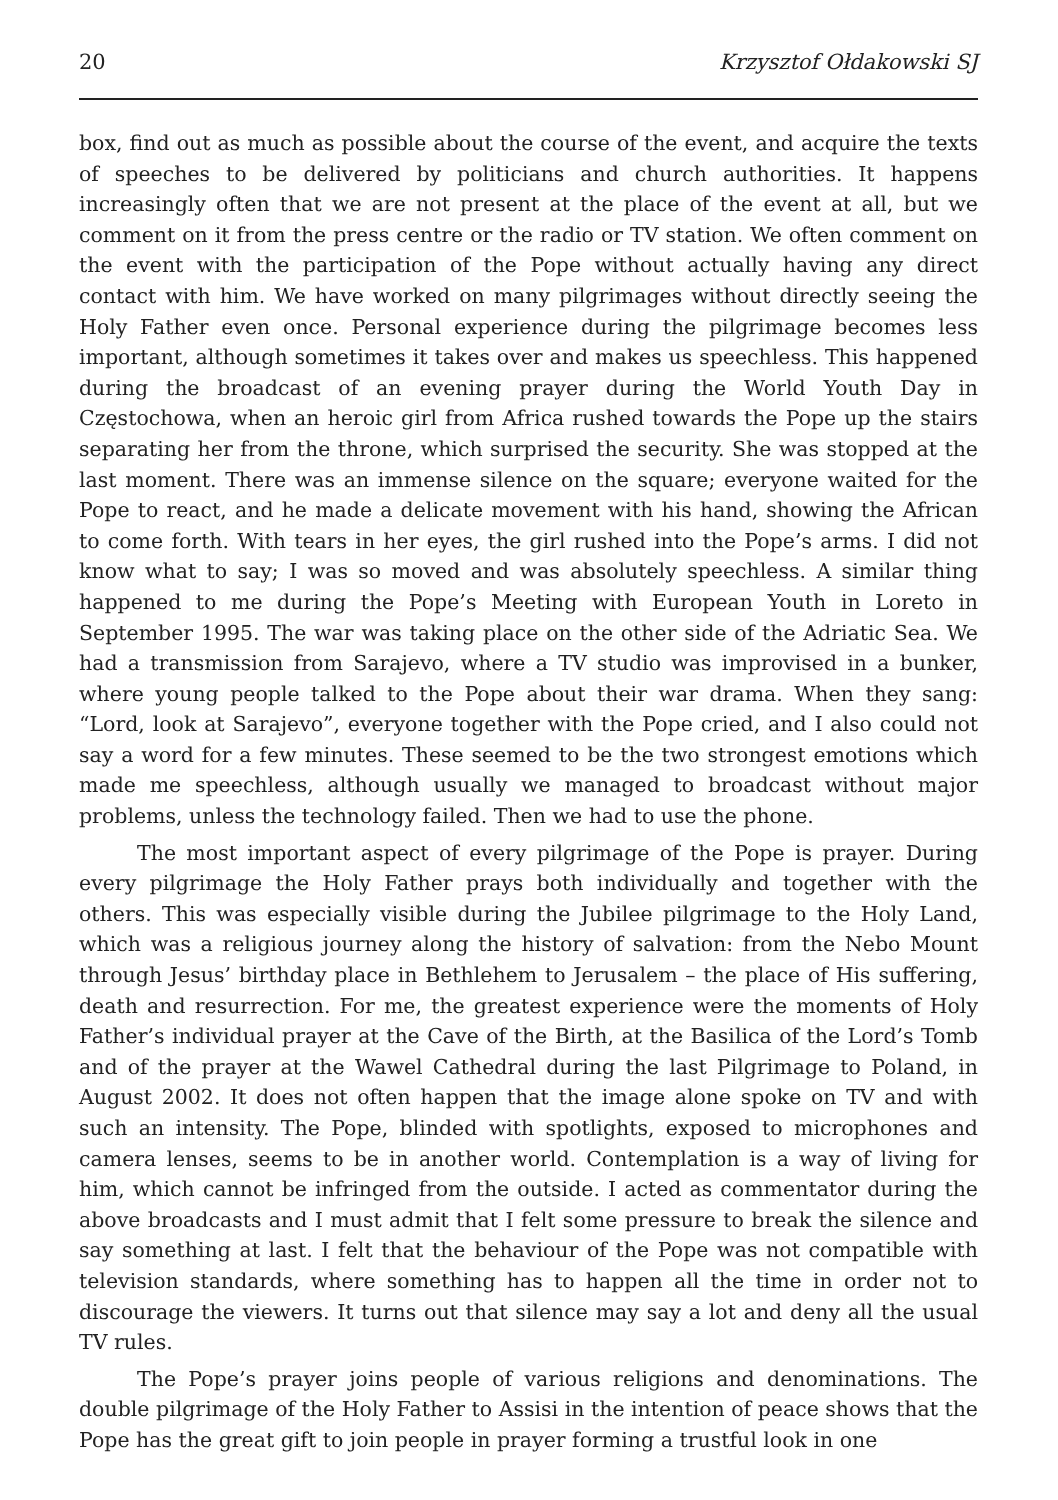20 Krzysztof Ołdakowski SJ
box, find out as much as possible about the course of the event, and acquire the texts of speeches to be delivered by politicians and church authorities. It happens increasingly often that we are not present at the place of the event at all, but we comment on it from the press centre or the radio or TV station. We often comment on the event with the participation of the Pope without actually having any direct contact with him. We have worked on many pilgrimages without directly seeing the Holy Father even once. Personal experience during the pilgrimage becomes less important, although sometimes it takes over and makes us speechless. This happened during the broadcast of an evening prayer during the World Youth Day in Częstochowa, when an heroic girl from Africa rushed towards the Pope up the stairs separating her from the throne, which surprised the security. She was stopped at the last moment. There was an immense silence on the square; everyone waited for the Pope to react, and he made a delicate movement with his hand, showing the African to come forth. With tears in her eyes, the girl rushed into the Pope’s arms. I did not know what to say; I was so moved and was absolutely speechless. A similar thing happened to me during the Pope’s Meeting with European Youth in Loreto in September 1995. The war was taking place on the other side of the Adriatic Sea. We had a transmission from Sarajevo, where a TV studio was improvised in a bunker, where young people talked to the Pope about their war drama. When they sang: “Lord, look at Sarajevo”, everyone together with the Pope cried, and I also could not say a word for a few minutes. These seemed to be the two strongest emotions which made me speechless, although usually we managed to broadcast without major problems, unless the technology failed. Then we had to use the phone.
The most important aspect of every pilgrimage of the Pope is prayer. During every pilgrimage the Holy Father prays both individually and together with the others. This was especially visible during the Jubilee pilgrimage to the Holy Land, which was a religious journey along the history of salvation: from the Nebo Mount through Jesus’ birthday place in Bethlehem to Jerusalem – the place of His suffering, death and resurrection. For me, the greatest experience were the moments of Holy Father’s individual prayer at the Cave of the Birth, at the Basilica of the Lord’s Tomb and of the prayer at the Wawel Cathedral during the last Pilgrimage to Poland, in August 2002. It does not often happen that the image alone spoke on TV and with such an intensity. The Pope, blinded with spotlights, exposed to microphones and camera lenses, seems to be in another world. Contemplation is a way of living for him, which cannot be infringed from the outside. I acted as commentator during the above broadcasts and I must admit that I felt some pressure to break the silence and say something at last. I felt that the behaviour of the Pope was not compatible with television standards, where something has to happen all the time in order not to discourage the viewers. It turns out that silence may say a lot and deny all the usual TV rules.
The Pope’s prayer joins people of various religions and denominations. The double pilgrimage of the Holy Father to Assisi in the intention of peace shows that the Pope has the great gift to join people in prayer forming a trustful look in one